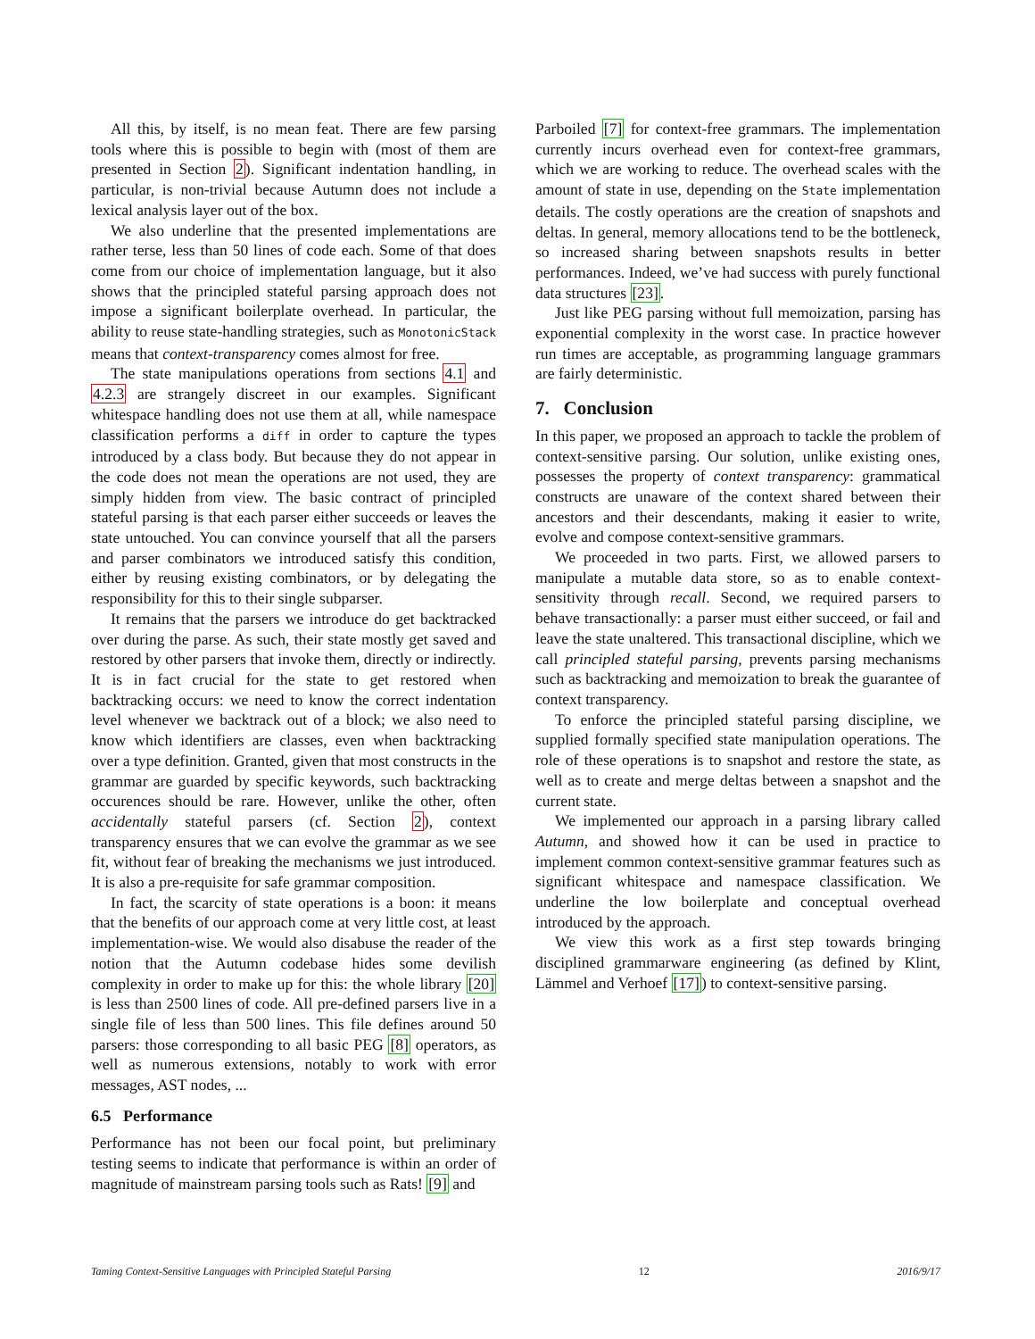All this, by itself, is no mean feat. There are few parsing tools where this is possible to begin with (most of them are presented in Section 2). Significant indentation handling, in particular, is non-trivial because Autumn does not include a lexical analysis layer out of the box.
We also underline that the presented implementations are rather terse, less than 50 lines of code each. Some of that does come from our choice of implementation language, but it also shows that the principled stateful parsing approach does not impose a significant boilerplate overhead. In particular, the ability to reuse state-handling strategies, such as MonotonicStack means that context-transparency comes almost for free.
The state manipulations operations from sections 4.1 and 4.2.3 are strangely discreet in our examples. Significant whitespace handling does not use them at all, while namespace classification performs a diff in order to capture the types introduced by a class body. But because they do not appear in the code does not mean the operations are not used, they are simply hidden from view. The basic contract of principled stateful parsing is that each parser either succeeds or leaves the state untouched. You can convince yourself that all the parsers and parser combinators we introduced satisfy this condition, either by reusing existing combinators, or by delegating the responsibility for this to their single subparser.
It remains that the parsers we introduce do get backtracked over during the parse. As such, their state mostly get saved and restored by other parsers that invoke them, directly or indirectly. It is in fact crucial for the state to get restored when backtracking occurs: we need to know the correct indentation level whenever we backtrack out of a block; we also need to know which identifiers are classes, even when backtracking over a type definition. Granted, given that most constructs in the grammar are guarded by specific keywords, such backtracking occurences should be rare. However, unlike the other, often accidentally stateful parsers (cf. Section 2), context transparency ensures that we can evolve the grammar as we see fit, without fear of breaking the mechanisms we just introduced. It is also a pre-requisite for safe grammar composition.
In fact, the scarcity of state operations is a boon: it means that the benefits of our approach come at very little cost, at least implementation-wise. We would also disabuse the reader of the notion that the Autumn codebase hides some devilish complexity in order to make up for this: the whole library [20] is less than 2500 lines of code. All pre-defined parsers live in a single file of less than 500 lines. This file defines around 50 parsers: those corresponding to all basic PEG [8] operators, as well as numerous extensions, notably to work with error messages, AST nodes, ...
6.5 Performance
Performance has not been our focal point, but preliminary testing seems to indicate that performance is within an order of magnitude of mainstream parsing tools such as Rats! [9] and
Parboiled [7] for context-free grammars. The implementation currently incurs overhead even for context-free grammars, which we are working to reduce. The overhead scales with the amount of state in use, depending on the State implementation details. The costly operations are the creation of snapshots and deltas. In general, memory allocations tend to be the bottleneck, so increased sharing between snapshots results in better performances. Indeed, we’ve had success with purely functional data structures [23].
Just like PEG parsing without full memoization, parsing has exponential complexity in the worst case. In practice however run times are acceptable, as programming language grammars are fairly deterministic.
7. Conclusion
In this paper, we proposed an approach to tackle the problem of context-sensitive parsing. Our solution, unlike existing ones, possesses the property of context transparency: grammatical constructs are unaware of the context shared between their ancestors and their descendants, making it easier to write, evolve and compose context-sensitive grammars.
We proceeded in two parts. First, we allowed parsers to manipulate a mutable data store, so as to enable context-sensitivity through recall. Second, we required parsers to behave transactionally: a parser must either succeed, or fail and leave the state unaltered. This transactional discipline, which we call principled stateful parsing, prevents parsing mechanisms such as backtracking and memoization to break the guarantee of context transparency.
To enforce the principled stateful parsing discipline, we supplied formally specified state manipulation operations. The role of these operations is to snapshot and restore the state, as well as to create and merge deltas between a snapshot and the current state.
We implemented our approach in a parsing library called Autumn, and showed how it can be used in practice to implement common context-sensitive grammar features such as significant whitespace and namespace classification. We underline the low boilerplate and conceptual overhead introduced by the approach.
We view this work as a first step towards bringing disciplined grammarware engineering (as defined by Klint, Lämmel and Verhoef [17]) to context-sensitive parsing.
Taming Context-Sensitive Languages with Principled Stateful Parsing 12 2016/9/17